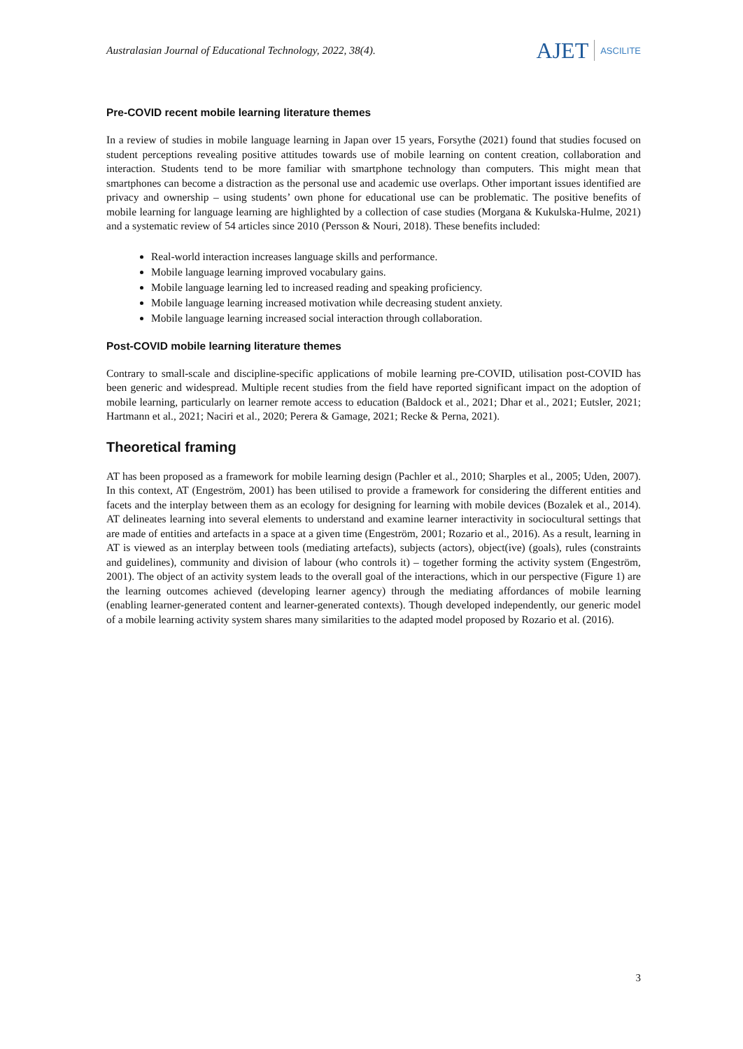Australasian Journal of Educational Technology, 2022, 38(4).
AJET
ASCILITE
Pre-COVID recent mobile learning literature themes
In a review of studies in mobile language learning in Japan over 15 years, Forsythe (2021) found that studies focused on student perceptions revealing positive attitudes towards use of mobile learning on content creation, collaboration and interaction. Students tend to be more familiar with smartphone technology than computers. This might mean that smartphones can become a distraction as the personal use and academic use overlaps. Other important issues identified are privacy and ownership – using students’ own phone for educational use can be problematic. The positive benefits of mobile learning for language learning are highlighted by a collection of case studies (Morgana & Kukulska-Hulme, 2021) and a systematic review of 54 articles since 2010 (Persson & Nouri, 2018). These benefits included:
Real-world interaction increases language skills and performance.
Mobile language learning improved vocabulary gains.
Mobile language learning led to increased reading and speaking proficiency.
Mobile language learning increased motivation while decreasing student anxiety.
Mobile language learning increased social interaction through collaboration.
Post-COVID mobile learning literature themes
Contrary to small-scale and discipline-specific applications of mobile learning pre-COVID, utilisation post-COVID has been generic and widespread. Multiple recent studies from the field have reported significant impact on the adoption of mobile learning, particularly on learner remote access to education (Baldock et al., 2021; Dhar et al., 2021; Eutsler, 2021; Hartmann et al., 2021; Naciri et al., 2020; Perera & Gamage, 2021; Recke & Perna, 2021).
Theoretical framing
AT has been proposed as a framework for mobile learning design (Pachler et al., 2010; Sharples et al., 2005; Uden, 2007). In this context, AT (Engeström, 2001) has been utilised to provide a framework for considering the different entities and facets and the interplay between them as an ecology for designing for learning with mobile devices (Bozalek et al., 2014). AT delineates learning into several elements to understand and examine learner interactivity in sociocultural settings that are made of entities and artefacts in a space at a given time (Engeström, 2001; Rozario et al., 2016). As a result, learning in AT is viewed as an interplay between tools (mediating artefacts), subjects (actors), object(ive) (goals), rules (constraints and guidelines), community and division of labour (who controls it) – together forming the activity system (Engeström, 2001). The object of an activity system leads to the overall goal of the interactions, which in our perspective (Figure 1) are the learning outcomes achieved (developing learner agency) through the mediating affordances of mobile learning (enabling learner-generated content and learner-generated contexts). Though developed independently, our generic model of a mobile learning activity system shares many similarities to the adapted model proposed by Rozario et al. (2016).
3